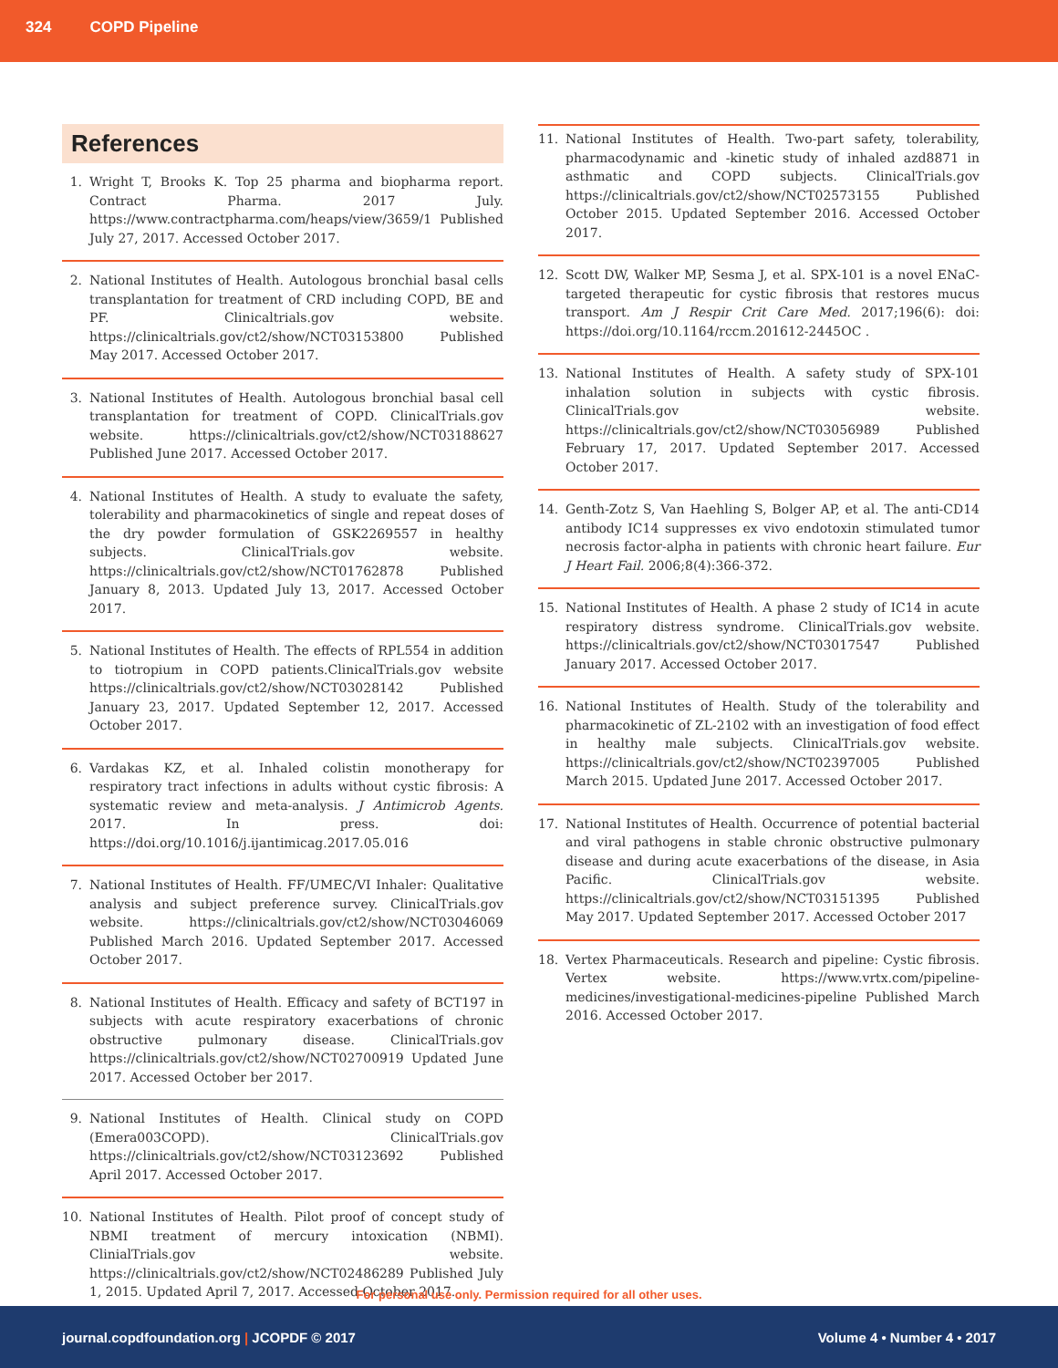324 COPD Pipeline
References
1. Wright T, Brooks K. Top 25 pharma and biopharma report. Contract Pharma. 2017 July. https://www.contractpharma.com/heaps/view/3659/1 Published July 27, 2017. Accessed October 2017.
2. National Institutes of Health. Autologous bronchial basal cells transplantation for treatment of CRD including COPD, BE and PF. Clinicaltrials.gov website. https://clinicaltrials.gov/ct2/show/NCT03153800 Published May 2017. Accessed October 2017.
3. National Institutes of Health. Autologous bronchial basal cell transplantation for treatment of COPD. ClinicalTrials.gov website. https://clinicaltrials.gov/ct2/show/NCT03188627 Published June 2017. Accessed October 2017.
4. National Institutes of Health. A study to evaluate the safety, tolerability and pharmacokinetics of single and repeat doses of the dry powder formulation of GSK2269557 in healthy subjects. ClinicalTrials.gov website. https://clinicaltrials.gov/ct2/show/NCT01762878 Published January 8, 2013. Updated July 13, 2017. Accessed October 2017.
5. National Institutes of Health. The effects of RPL554 in addition to tiotropium in COPD patients.ClinicalTrials.gov website https://clinicaltrials.gov/ct2/show/NCT03028142 Published January 23, 2017. Updated September 12, 2017. Accessed October 2017.
6. Vardakas KZ, et al. Inhaled colistin monotherapy for respiratory tract infections in adults without cystic fibrosis: A systematic review and meta-analysis. J Antimicrob Agents. 2017. In press. doi: https://doi.org/10.1016/j.ijantimicag.2017.05.016
7. National Institutes of Health. FF/UMEC/VI Inhaler: Qualitative analysis and subject preference survey. ClinicalTrials.gov website. https://clinicaltrials.gov/ct2/show/NCT03046069 Published March 2016. Updated September 2017. Accessed October 2017.
8. National Institutes of Health. Efficacy and safety of BCT197 in subjects with acute respiratory exacerbations of chronic obstructive pulmonary disease. ClinicalTrials.gov https://clinicaltrials.gov/ct2/show/NCT02700919 Updated June 2017. Accessed October ber 2017.
9. National Institutes of Health. Clinical study on COPD (Emera003COPD). ClinicalTrials.gov https://clinicaltrials.gov/ct2/show/NCT03123692 Published April 2017. Accessed October 2017.
10. National Institutes of Health. Pilot proof of concept study of NBMI treatment of mercury intoxication (NBMI). ClinialTrials.gov website. https://clinicaltrials.gov/ct2/show/NCT02486289 Published July 1, 2015. Updated April 7, 2017. Accessed October 2017.
11. National Institutes of Health. Two-part safety, tolerability, pharmacodynamic and -kinetic study of inhaled azd8871 in asthmatic and COPD subjects. ClinicalTrials.gov https://clinicaltrials.gov/ct2/show/NCT02573155 Published October 2015. Updated September 2016. Accessed October 2017.
12. Scott DW, Walker MP, Sesma J, et al. SPX-101 is a novel ENaC-targeted therapeutic for cystic fibrosis that restores mucus transport. Am J Respir Crit Care Med. 2017;196(6): doi: https://doi.org/10.1164/rccm.201612-2445OC .
13. National Institutes of Health. A safety study of SPX-101 inhalation solution in subjects with cystic fibrosis. ClinicalTrials.gov website. https://clinicaltrials.gov/ct2/show/NCT03056989 Published February 17, 2017. Updated September 2017. Accessed October 2017.
14. Genth-Zotz S, Van Haehling S, Bolger AP, et al. The anti-CD14 antibody IC14 suppresses ex vivo endotoxin stimulated tumor necrosis factor-alpha in patients with chronic heart failure. Eur J Heart Fail. 2006;8(4):366-372.
15. National Institutes of Health. A phase 2 study of IC14 in acute respiratory distress syndrome. ClinicalTrials.gov website. https://clinicaltrials.gov/ct2/show/NCT03017547 Published January 2017. Accessed October 2017.
16. National Institutes of Health. Study of the tolerability and pharmacokinetic of ZL-2102 with an investigation of food effect in healthy male subjects. ClinicalTrials.gov website. https://clinicaltrials.gov/ct2/show/NCT02397005 Published March 2015. Updated June 2017. Accessed October 2017.
17. National Institutes of Health. Occurrence of potential bacterial and viral pathogens in stable chronic obstructive pulmonary disease and during acute exacerbations of the disease, in Asia Pacific. ClinicalTrials.gov website. https://clinicaltrials.gov/ct2/show/NCT03151395 Published May 2017. Updated September 2017. Accessed October 2017
18. Vertex Pharmaceuticals. Research and pipeline: Cystic fibrosis. Vertex website. https://www.vrtx.com/pipeline-medicines/investigational-medicines-pipeline Published March 2016. Accessed October 2017.
For personal use only. Permission required for all other uses.
journal.copdfoundation.org | JCOPDF © 2017 Volume 4 • Number 4 • 2017